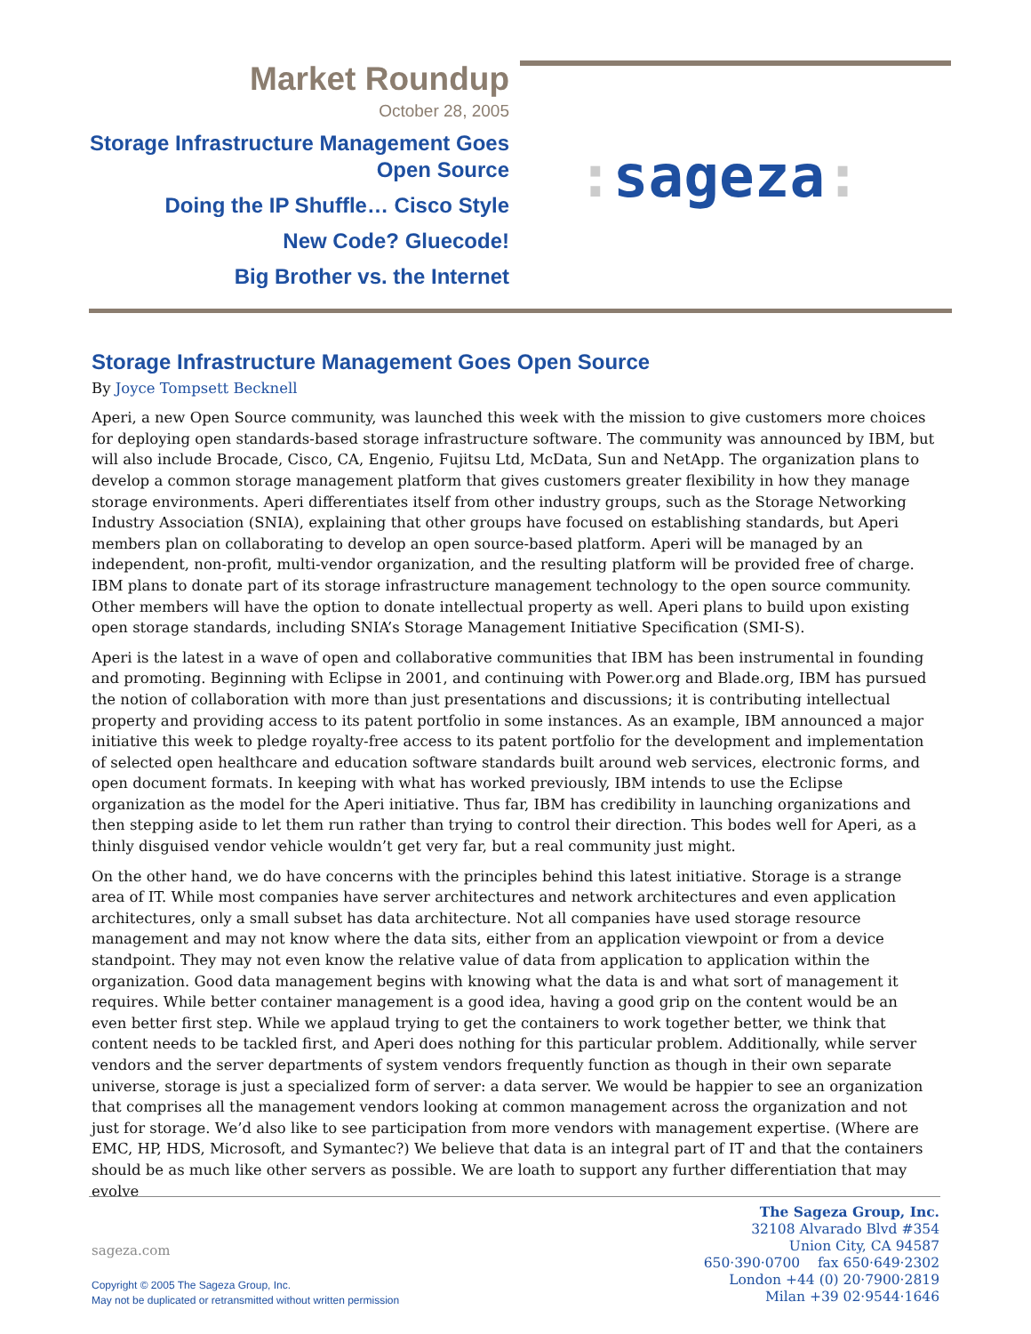Market Roundup
October 28, 2005
Storage Infrastructure Management Goes Open Source
Doing the IP Shuffle… Cisco Style
New Code? Gluecode!
Big Brother vs. the Internet
: sageza:
Storage Infrastructure Management Goes Open Source
By Joyce Tompsett Becknell
Aperi, a new Open Source community, was launched this week with the mission to give customers more choices for deploying open standards-based storage infrastructure software. The community was announced by IBM, but will also include Brocade, Cisco, CA, Engenio, Fujitsu Ltd, McData, Sun and NetApp. The organization plans to develop a common storage management platform that gives customers greater flexibility in how they manage storage environments. Aperi differentiates itself from other industry groups, such as the Storage Networking Industry Association (SNIA), explaining that other groups have focused on establishing standards, but Aperi members plan on collaborating to develop an open source-based platform. Aperi will be managed by an independent, non-profit, multi-vendor organization, and the resulting platform will be provided free of charge. IBM plans to donate part of its storage infrastructure management technology to the open source community. Other members will have the option to donate intellectual property as well. Aperi plans to build upon existing open storage standards, including SNIA’s Storage Management Initiative Specification (SMI-S).
Aperi is the latest in a wave of open and collaborative communities that IBM has been instrumental in founding and promoting. Beginning with Eclipse in 2001, and continuing with Power.org and Blade.org, IBM has pursued the notion of collaboration with more than just presentations and discussions; it is contributing intellectual property and providing access to its patent portfolio in some instances. As an example, IBM announced a major initiative this week to pledge royalty-free access to its patent portfolio for the development and implementation of selected open healthcare and education software standards built around web services, electronic forms, and open document formats. In keeping with what has worked previously, IBM intends to use the Eclipse organization as the model for the Aperi initiative. Thus far, IBM has credibility in launching organizations and then stepping aside to let them run rather than trying to control their direction. This bodes well for Aperi, as a thinly disguised vendor vehicle wouldn’t get very far, but a real community just might.
On the other hand, we do have concerns with the principles behind this latest initiative. Storage is a strange area of IT. While most companies have server architectures and network architectures and even application architectures, only a small subset has data architecture. Not all companies have used storage resource management and may not know where the data sits, either from an application viewpoint or from a device standpoint. They may not even know the relative value of data from application to application within the organization. Good data management begins with knowing what the data is and what sort of management it requires. While better container management is a good idea, having a good grip on the content would be an even better first step. While we applaud trying to get the containers to work together better, we think that content needs to be tackled first, and Aperi does nothing for this particular problem. Additionally, while server vendors and the server departments of system vendors frequently function as though in their own separate universe, storage is just a specialized form of server: a data server. We would be happier to see an organization that comprises all the management vendors looking at common management across the organization and not just for storage. We’d also like to see participation from more vendors with management expertise. (Where are EMC, HP, HDS, Microsoft, and Symantec?) We believe that data is an integral part of IT and that the containers should be as much like other servers as possible. We are loath to support any further differentiation that may evolve
The Sageza Group, Inc.
32108 Alvarado Blvd #354
Union City, CA 94587
650·390·0700 fax 650·649·2302
London +44 (0) 20·7900·2819
Milan +39 02·9544·1646
sageza.com
Copyright © 2005 The Sageza Group, Inc.
May not be duplicated or retransmitted without written permission